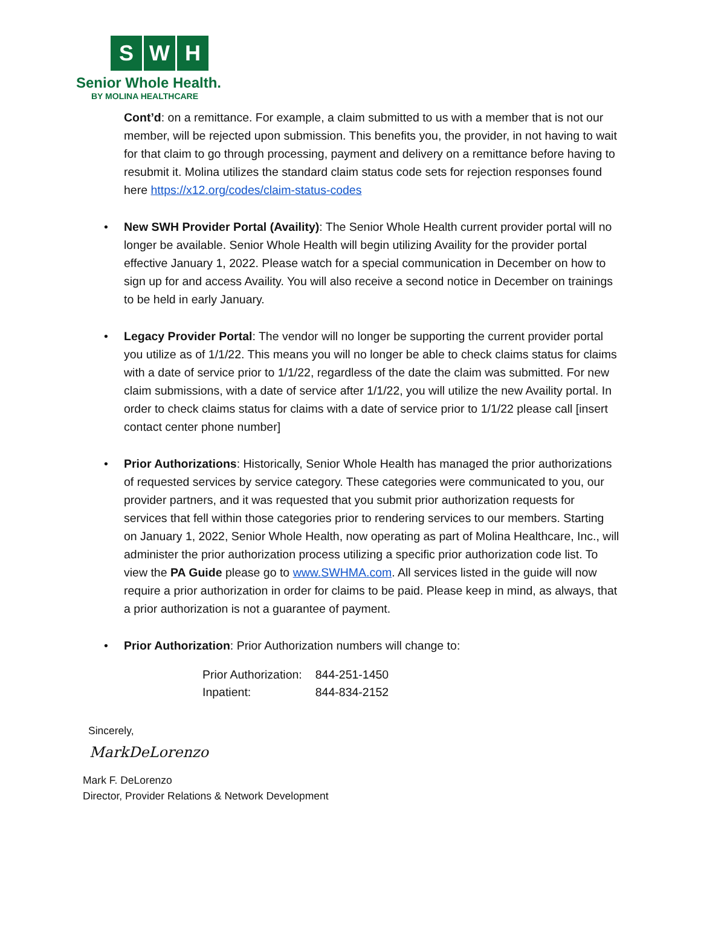S W H
Senior Whole Health.
BY MOLINA HEALTHCARE
Cont’d: on a remittance. For example, a claim submitted to us with a member that is not our member, will be rejected upon submission. This benefits you, the provider, in not having to wait for that claim to go through processing, payment and delivery on a remittance before having to resubmit it. Molina utilizes the standard claim status code sets for rejection responses found here https://x12.org/codes/claim-status-codes
• New SWH Provider Portal (Availity): The Senior Whole Health current provider portal will no longer be available. Senior Whole Health will begin utilizing Availity for the provider portal effective January 1, 2022. Please watch for a special communication in December on how to sign up for and access Availity. You will also receive a second notice in December on trainings to be held in early January.
• Legacy Provider Portal: The vendor will no longer be supporting the current provider portal you utilize as of 1/1/22. This means you will no longer be able to check claims status for claims with a date of service prior to 1/1/22, regardless of the date the claim was submitted. For new claim submissions, with a date of service after 1/1/22, you will utilize the new Availity portal. In order to check claims status for claims with a date of service prior to 1/1/22 please call [insert contact center phone number]
• Prior Authorizations: Historically, Senior Whole Health has managed the prior authorizations of requested services by service category. These categories were communicated to you, our provider partners, and it was requested that you submit prior authorization requests for services that fell within those categories prior to rendering services to our members. Starting on January 1, 2022, Senior Whole Health, now operating as part of Molina Healthcare, Inc., will administer the prior authorization process utilizing a specific prior authorization code list. To view the PA Guide please go to www.SWHMA.com. All services listed in the guide will now require a prior authorization in order for claims to be paid. Please keep in mind, as always, that a prior authorization is not a guarantee of payment.
• Prior Authorization: Prior Authorization numbers will change to:
| Prior Authorization: | 844-251-1450 |
| Inpatient: | 844-834-2152 |
Sincerely,
MarkDeLorenzo
Mark F. DeLorenzo
Director, Provider Relations & Network Development